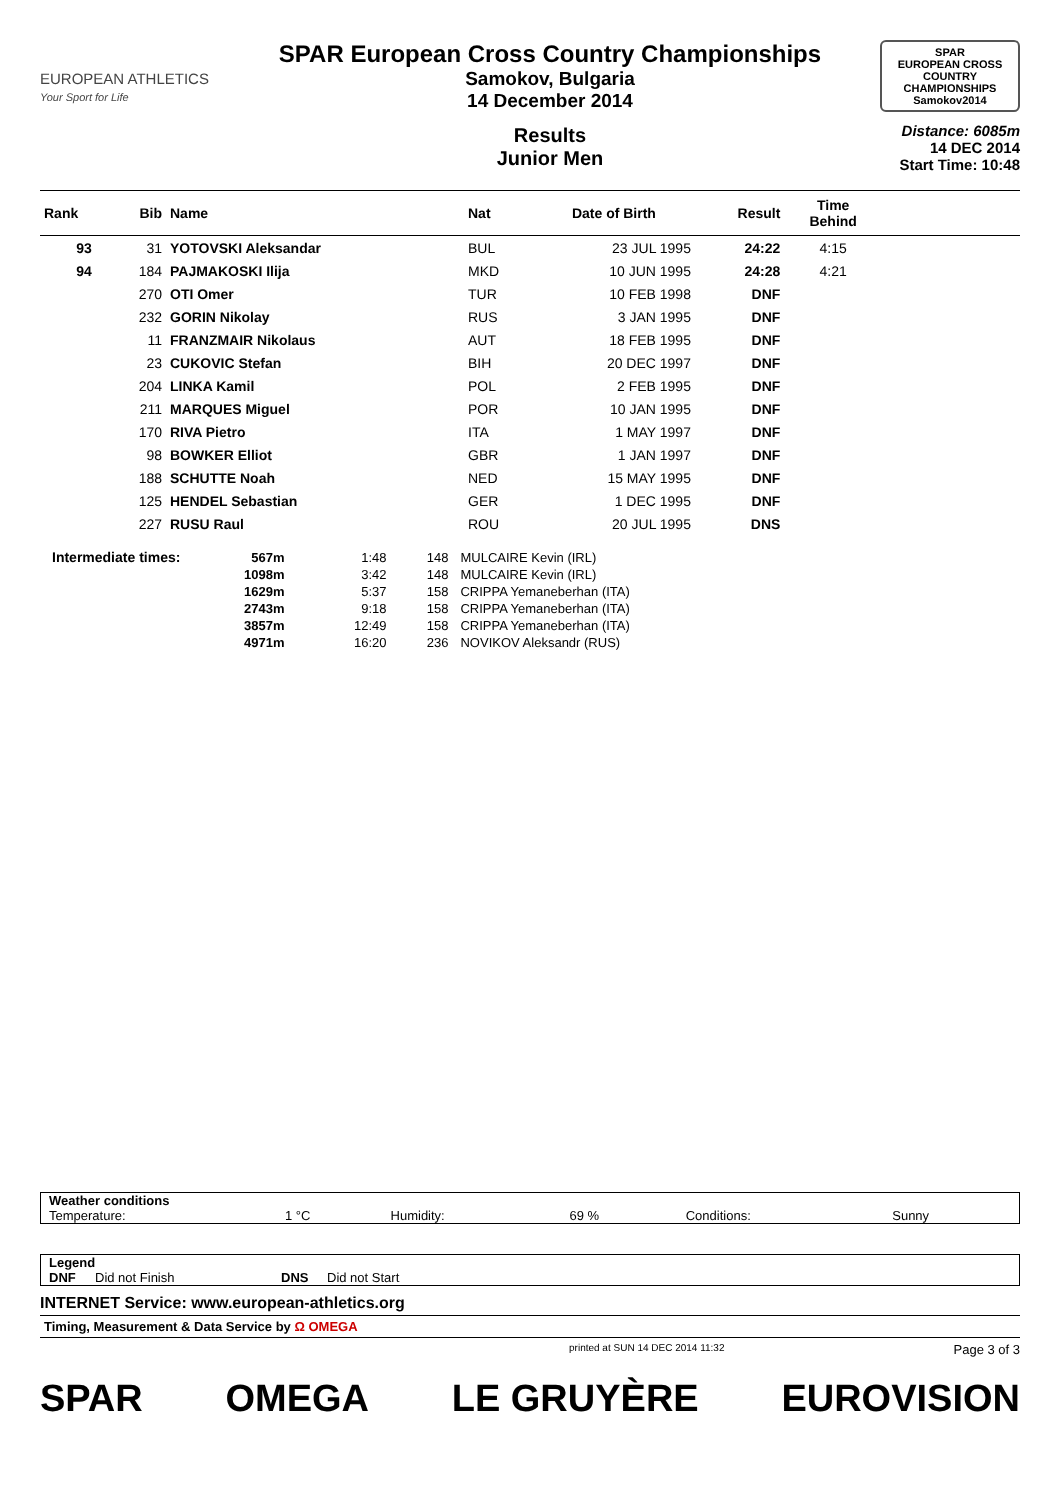EUROPEAN ATHLETICS
Your Sport for Life
SPAR European Cross Country Championships
Samokov, Bulgaria
14 December 2014
Results
Junior Men
SPAR
EUROPEAN CROSS COUNTRY CHAMPIONSHIPS
Samokov2014
Distance: 6085m
14 DEC 2014
Start Time: 10:48
| Rank | Bib | Name | Nat | Date of Birth | Result | Time Behind | |
| --- | --- | --- | --- | --- | --- | --- | --- |
| 93 | 31 | YOTOVSKI Aleksandar | BUL | 23 JUL 1995 | 24:22 | 4:15 | |
| 94 | 184 | PAJMAKOSKI Ilija | MKD | 10 JUN 1995 | 24:28 | 4:21 | |
| | 270 | OTI Omer | TUR | 10 FEB 1998 | DNF | | |
| | 232 | GORIN Nikolay | RUS | 3 JAN 1995 | DNF | | |
| | 11 | FRANZMAIR Nikolaus | AUT | 18 FEB 1995 | DNF | | |
| | 23 | CUKOVIC Stefan | BIH | 20 DEC 1997 | DNF | | |
| | 204 | LINKA Kamil | POL | 2 FEB 1995 | DNF | | |
| | 211 | MARQUES Miguel | POR | 10 JAN 1995 | DNF | | |
| | 170 | RIVA Pietro | ITA | 1 MAY 1997 | DNF | | |
| | 98 | BOWKER Elliot | GBR | 1 JAN 1997 | DNF | | |
| | 188 | SCHUTTE Noah | NED | 15 MAY 1995 | DNF | | |
| | 125 | HENDEL Sebastian | GER | 1 DEC 1995 | DNF | | |
| | 227 | RUSU Raul | ROU | 20 JUL 1995 | DNS | | |
| Intermediate times: | 567m | 1:48 | 148 | MULCAIRE Kevin (IRL) |
| | 1098m | 3:42 | 148 | MULCAIRE Kevin (IRL) |
| | 1629m | 5:37 | 158 | CRIPPA Yemaneberhan (ITA) |
| | 2743m | 9:18 | 158 | CRIPPA Yemaneberhan (ITA) |
| | 3857m | 12:49 | 158 | CRIPPA Yemaneberhan (ITA) |
| | 4971m | 16:20 | 236 | NOVIKOV Aleksandr (RUS) |
| Weather conditions | | | | | |
| Temperature: | 1 °C | Humidity: | 69 % | Conditions: | Sunny |
| Legend | | | |
| DNF | Did not Finish | DNS | Did not Start |
INTERNET Service: www.european-athletics.org
Timing, Measurement & Data Service by Ω OMEGA
printed at SUN 14 DEC 2014 11:32 Page 3 of 3
SPAR OMEGA LE GRUYÈRE EUROVISION